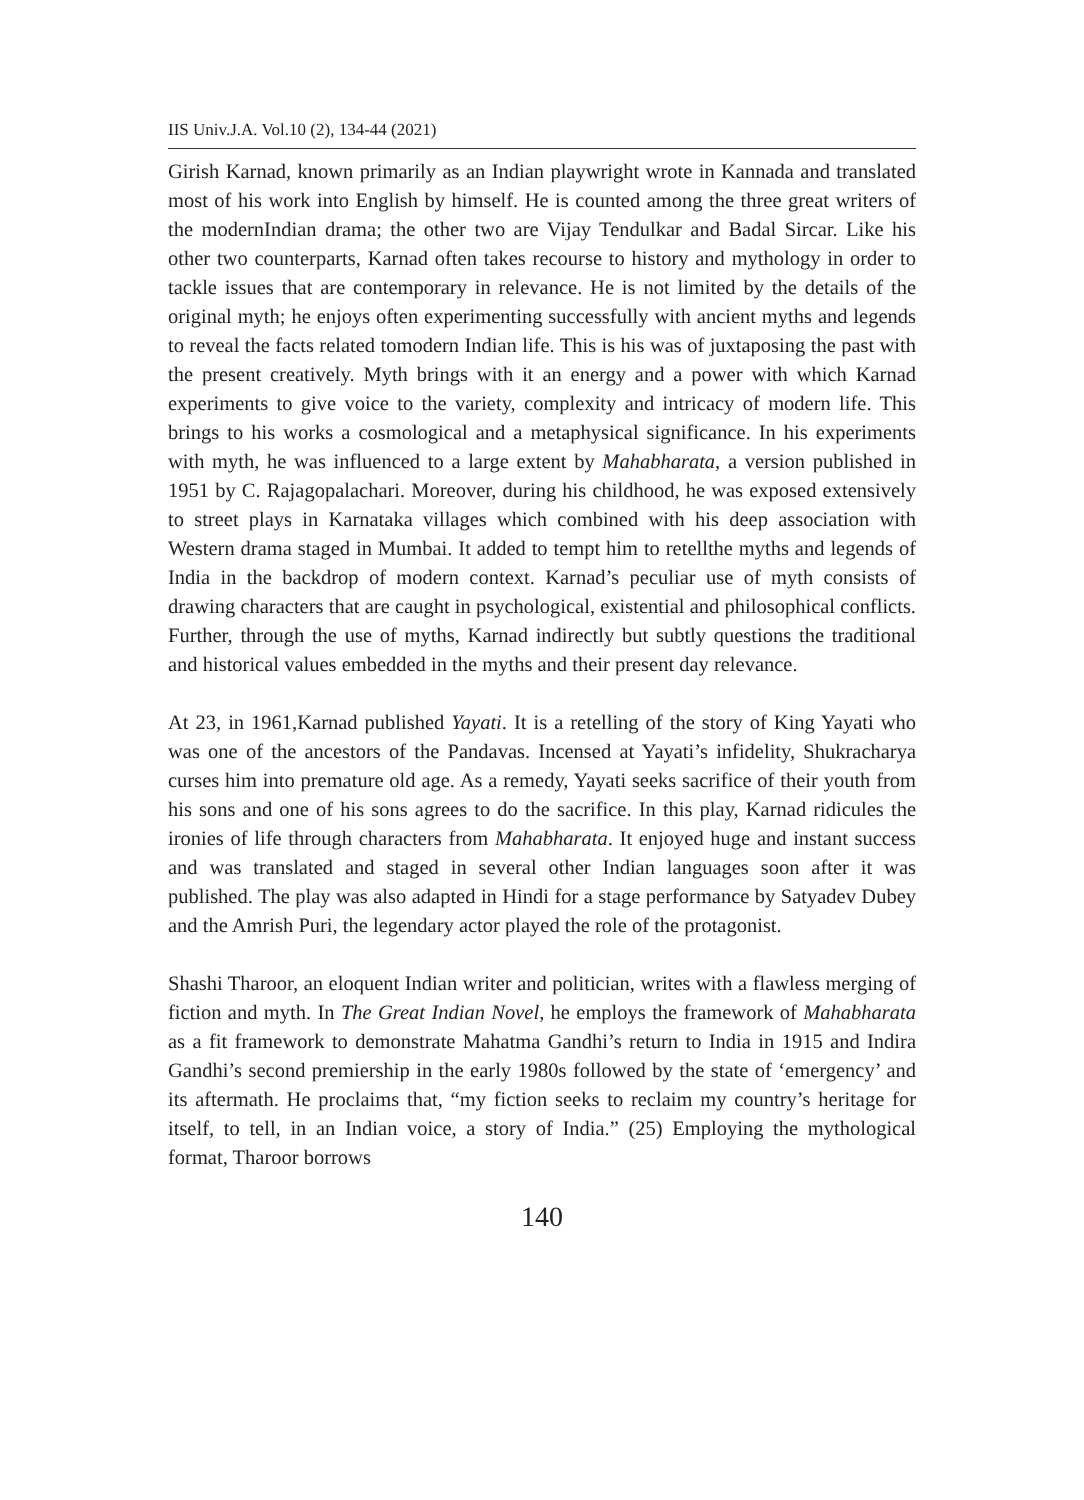IIS Univ.J.A. Vol.10 (2), 134-44 (2021)
Girish Karnad, known primarily as an Indian playwright wrote in Kannada and translated most of his work into English by himself. He is counted among the three great writers of the modernIndian drama; the other two are Vijay Tendulkar and Badal Sircar. Like his other two counterparts, Karnad often takes recourse to history and mythology in order to tackle issues that are contemporary in relevance. He is not limited by the details of the original myth; he enjoys often experimenting successfully with ancient myths and legends to reveal the facts related tomodern Indian life. This is his was of juxtaposing the past with the present creatively. Myth brings with it an energy and a power with which Karnad experiments to give voice to the variety, complexity and intricacy of modern life. This brings to his works a cosmological and a metaphysical significance. In his experiments with myth, he was influenced to a large extent by Mahabharata, a version published in 1951 by C. Rajagopalachari. Moreover, during his childhood, he was exposed extensively to street plays in Karnataka villages which combined with his deep association with Western drama staged in Mumbai. It added to tempt him to retellthe myths and legends of India in the backdrop of modern context. Karnad’s peculiar use of myth consists of drawing characters that are caught in psychological, existential and philosophical conflicts. Further, through the use of myths, Karnad indirectly but subtly questions the traditional and historical values embedded in the myths and their present day relevance.
At 23, in 1961,Karnad published Yayati. It is a retelling of the story of King Yayati who was one of the ancestors of the Pandavas. Incensed at Yayati’s infidelity, Shukracharya curses him into premature old age. As a remedy, Yayati seeks sacrifice of their youth from his sons and one of his sons agrees to do the sacrifice. In this play, Karnad ridicules the ironies of life through characters from Mahabharata. It enjoyed huge and instant success and was translated and staged in several other Indian languages soon after it was published. The play was also adapted in Hindi for a stage performance by Satyadev Dubey and the Amrish Puri, the legendary actor played the role of the protagonist.
Shashi Tharoor, an eloquent Indian writer and politician, writes with a flawless merging of fiction and myth. In The Great Indian Novel, he employs the framework of Mahabharata as a fit framework to demonstrate Mahatma Gandhi’s return to India in 1915 and Indira Gandhi’s second premiership in the early 1980s followed by the state of ‘emergency’ and its aftermath. He proclaims that, “my fiction seeks to reclaim my country’s heritage for itself, to tell, in an Indian voice, a story of India.” (25) Employing the mythological format, Tharoor borrows
140